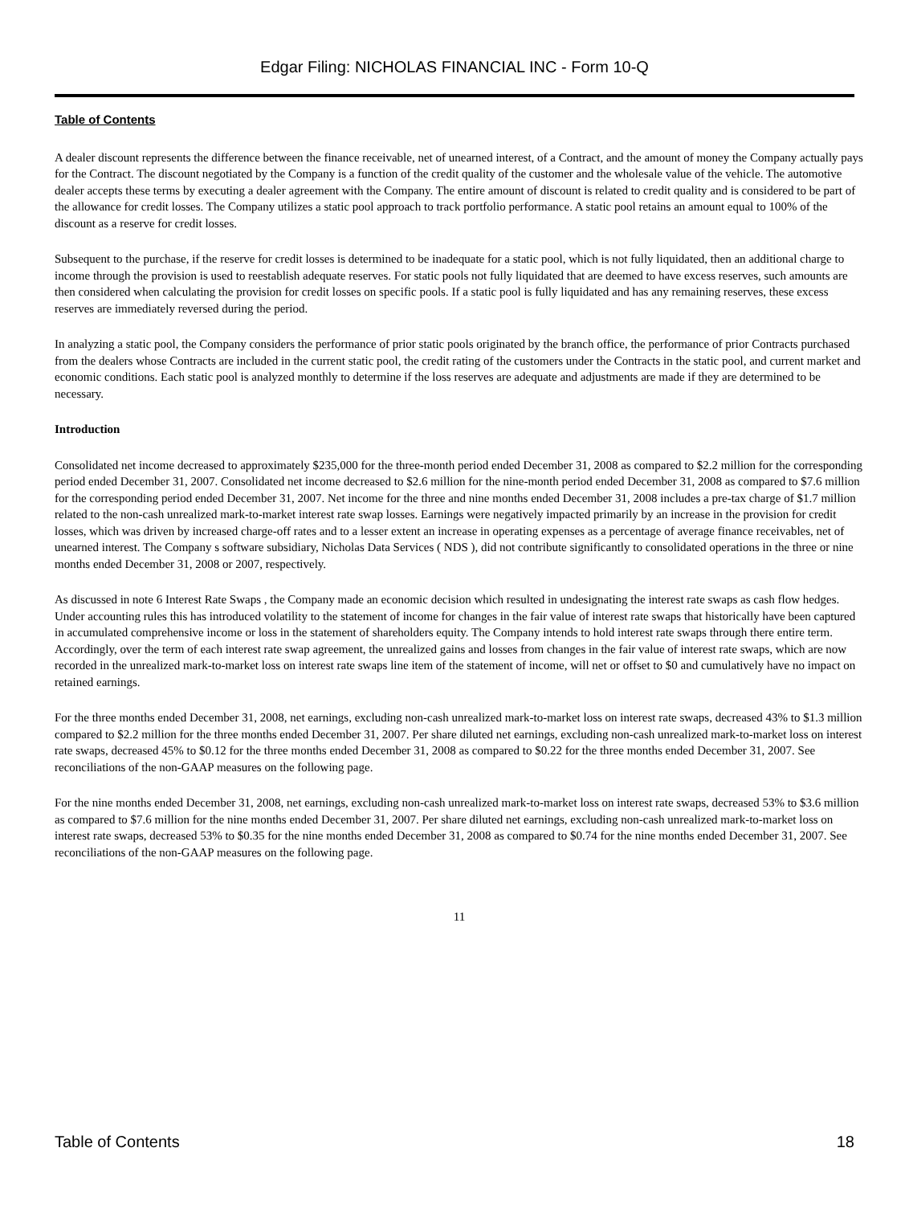Edgar Filing: NICHOLAS FINANCIAL INC - Form 10-Q
Table of Contents
A dealer discount represents the difference between the finance receivable, net of unearned interest, of a Contract, and the amount of money the Company actually pays for the Contract. The discount negotiated by the Company is a function of the credit quality of the customer and the wholesale value of the vehicle. The automotive dealer accepts these terms by executing a dealer agreement with the Company. The entire amount of discount is related to credit quality and is considered to be part of the allowance for credit losses. The Company utilizes a static pool approach to track portfolio performance. A static pool retains an amount equal to 100% of the discount as a reserve for credit losses.
Subsequent to the purchase, if the reserve for credit losses is determined to be inadequate for a static pool, which is not fully liquidated, then an additional charge to income through the provision is used to reestablish adequate reserves. For static pools not fully liquidated that are deemed to have excess reserves, such amounts are then considered when calculating the provision for credit losses on specific pools. If a static pool is fully liquidated and has any remaining reserves, these excess reserves are immediately reversed during the period.
In analyzing a static pool, the Company considers the performance of prior static pools originated by the branch office, the performance of prior Contracts purchased from the dealers whose Contracts are included in the current static pool, the credit rating of the customers under the Contracts in the static pool, and current market and economic conditions. Each static pool is analyzed monthly to determine if the loss reserves are adequate and adjustments are made if they are determined to be necessary.
Introduction
Consolidated net income decreased to approximately $235,000 for the three-month period ended December 31, 2008 as compared to $2.2 million for the corresponding period ended December 31, 2007. Consolidated net income decreased to $2.6 million for the nine-month period ended December 31, 2008 as compared to $7.6 million for the corresponding period ended December 31, 2007. Net income for the three and nine months ended December 31, 2008 includes a pre-tax charge of $1.7 million related to the non-cash unrealized mark-to-market interest rate swap losses. Earnings were negatively impacted primarily by an increase in the provision for credit losses, which was driven by increased charge-off rates and to a lesser extent an increase in operating expenses as a percentage of average finance receivables, net of unearned interest. The Company s software subsidiary, Nicholas Data Services ( NDS ), did not contribute significantly to consolidated operations in the three or nine months ended December 31, 2008 or 2007, respectively.
As discussed in note 6 Interest Rate Swaps , the Company made an economic decision which resulted in undesignating the interest rate swaps as cash flow hedges. Under accounting rules this has introduced volatility to the statement of income for changes in the fair value of interest rate swaps that historically have been captured in accumulated comprehensive income or loss in the statement of shareholders equity. The Company intends to hold interest rate swaps through there entire term. Accordingly, over the term of each interest rate swap agreement, the unrealized gains and losses from changes in the fair value of interest rate swaps, which are now recorded in the unrealized mark-to-market loss on interest rate swaps line item of the statement of income, will net or offset to $0 and cumulatively have no impact on retained earnings.
For the three months ended December 31, 2008, net earnings, excluding non-cash unrealized mark-to-market loss on interest rate swaps, decreased 43% to $1.3 million compared to $2.2 million for the three months ended December 31, 2007. Per share diluted net earnings, excluding non-cash unrealized mark-to-market loss on interest rate swaps, decreased 45% to $0.12 for the three months ended December 31, 2008 as compared to $0.22 for the three months ended December 31, 2007. See reconciliations of the non-GAAP measures on the following page.
For the nine months ended December 31, 2008, net earnings, excluding non-cash unrealized mark-to-market loss on interest rate swaps, decreased 53% to $3.6 million as compared to $7.6 million for the nine months ended December 31, 2007. Per share diluted net earnings, excluding non-cash unrealized mark-to-market loss on interest rate swaps, decreased 53% to $0.35 for the nine months ended December 31, 2008 as compared to $0.74 for the nine months ended December 31, 2007. See reconciliations of the non-GAAP measures on the following page.
11
Table of Contents 18